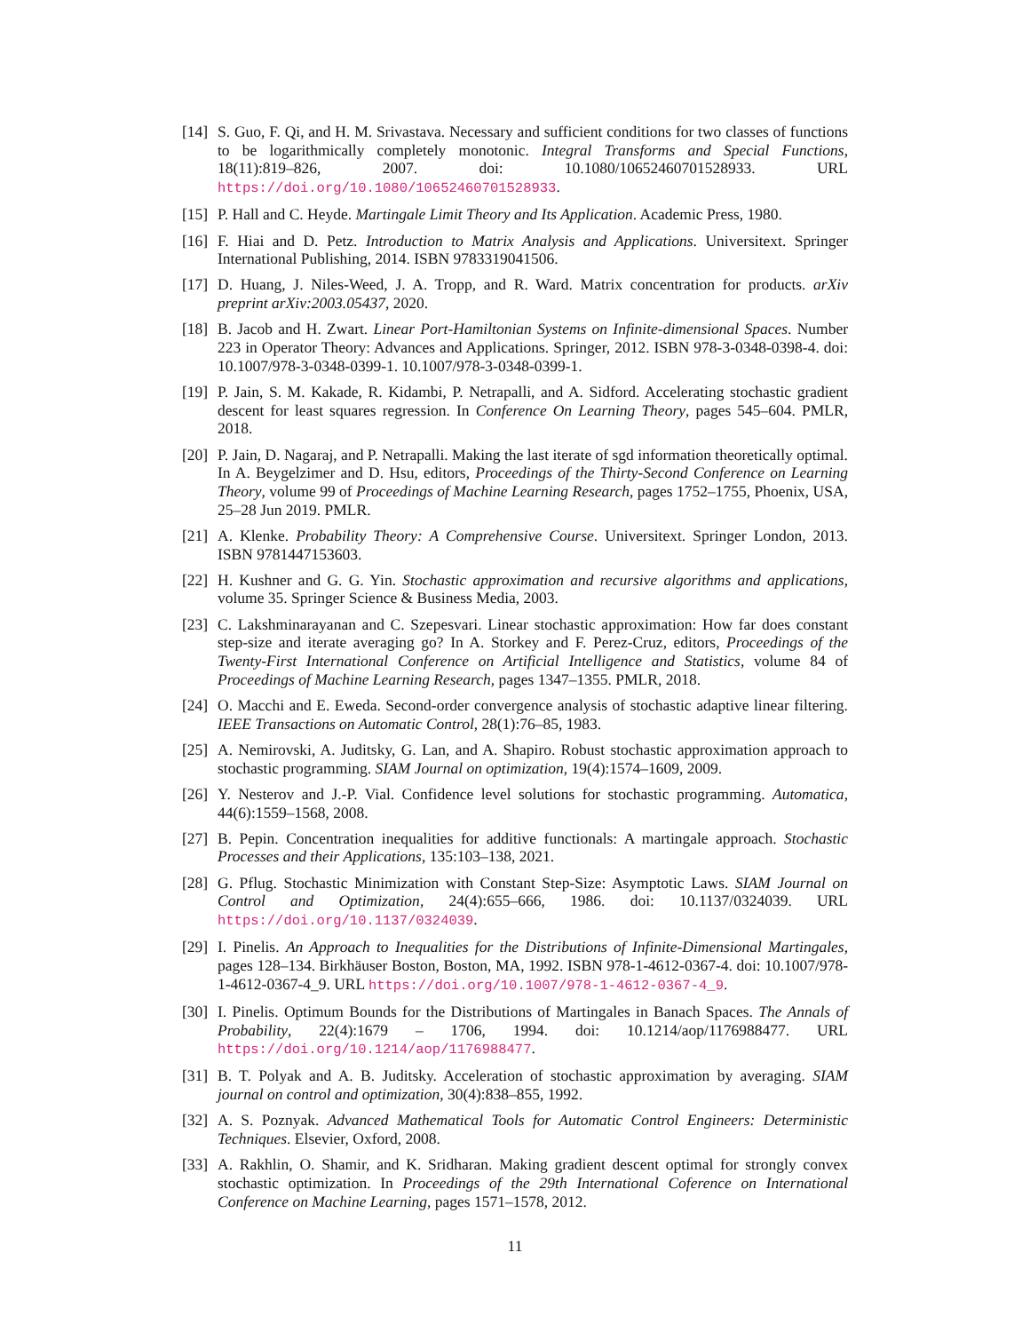[14]
S. Guo, F. Qi, and H. M. Srivastava. Necessary and sufficient conditions for two classes of functions to be logarithmically completely monotonic. Integral Transforms and Special Functions, 18(11):819–826, 2007. doi: 10.1080/10652460701528933. URL https://doi.org/10.1080/10652460701528933.
[15]
P. Hall and C. Heyde. Martingale Limit Theory and Its Application. Academic Press, 1980.
[16]
F. Hiai and D. Petz. Introduction to Matrix Analysis and Applications. Universitext. Springer International Publishing, 2014. ISBN 9783319041506.
[17]
D. Huang, J. Niles-Weed, J. A. Tropp, and R. Ward. Matrix concentration for products. arXiv preprint arXiv:2003.05437, 2020.
[18]
B. Jacob and H. Zwart. Linear Port-Hamiltonian Systems on Infinite-dimensional Spaces. Number 223 in Operator Theory: Advances and Applications. Springer, 2012. ISBN 978-3-0348-0398-4. doi: 10.1007/978-3-0348-0399-1. 10.1007/978-3-0348-0399-1.
[19]
P. Jain, S. M. Kakade, R. Kidambi, P. Netrapalli, and A. Sidford. Accelerating stochastic gradient descent for least squares regression. In Conference On Learning Theory, pages 545–604. PMLR, 2018.
[20]
P. Jain, D. Nagaraj, and P. Netrapalli. Making the last iterate of sgd information theoretically optimal. In A. Beygelzimer and D. Hsu, editors, Proceedings of the Thirty-Second Conference on Learning Theory, volume 99 of Proceedings of Machine Learning Research, pages 1752–1755, Phoenix, USA, 25–28 Jun 2019. PMLR.
[21]
A. Klenke. Probability Theory: A Comprehensive Course. Universitext. Springer London, 2013. ISBN 9781447153603.
[22]
H. Kushner and G. G. Yin. Stochastic approximation and recursive algorithms and applications, volume 35. Springer Science & Business Media, 2003.
[23]
C. Lakshminarayanan and C. Szepesvari. Linear stochastic approximation: How far does constant step-size and iterate averaging go? In A. Storkey and F. Perez-Cruz, editors, Proceedings of the Twenty-First International Conference on Artificial Intelligence and Statistics, volume 84 of Proceedings of Machine Learning Research, pages 1347–1355. PMLR, 2018.
[24]
O. Macchi and E. Eweda. Second-order convergence analysis of stochastic adaptive linear filtering. IEEE Transactions on Automatic Control, 28(1):76–85, 1983.
[25]
A. Nemirovski, A. Juditsky, G. Lan, and A. Shapiro. Robust stochastic approximation approach to stochastic programming. SIAM Journal on optimization, 19(4):1574–1609, 2009.
[26]
Y. Nesterov and J.-P. Vial. Confidence level solutions for stochastic programming. Automatica, 44(6):1559–1568, 2008.
[27]
B. Pepin. Concentration inequalities for additive functionals: A martingale approach. Stochastic Processes and their Applications, 135:103–138, 2021.
[28]
G. Pflug. Stochastic Minimization with Constant Step-Size: Asymptotic Laws. SIAM Journal on Control and Optimization, 24(4):655–666, 1986. doi: 10.1137/0324039. URL https://doi.org/10.1137/0324039.
[29]
I. Pinelis. An Approach to Inequalities for the Distributions of Infinite-Dimensional Martingales, pages 128–134. Birkhäuser Boston, Boston, MA, 1992. ISBN 978-1-4612-0367-4. doi: 10.1007/978-1-4612-0367-4_9. URL https://doi.org/10.1007/978-1-4612-0367-4_9.
[30]
I. Pinelis. Optimum Bounds for the Distributions of Martingales in Banach Spaces. The Annals of Probability, 22(4):1679 – 1706, 1994. doi: 10.1214/aop/1176988477. URL https://doi.org/10.1214/aop/1176988477.
[31]
B. T. Polyak and A. B. Juditsky. Acceleration of stochastic approximation by averaging. SIAM journal on control and optimization, 30(4):838–855, 1992.
[32]
A. S. Poznyak. Advanced Mathematical Tools for Automatic Control Engineers: Deterministic Techniques. Elsevier, Oxford, 2008.
[33]
A. Rakhlin, O. Shamir, and K. Sridharan. Making gradient descent optimal for strongly convex stochastic optimization. In Proceedings of the 29th International Coference on International Conference on Machine Learning, pages 1571–1578, 2012.
11